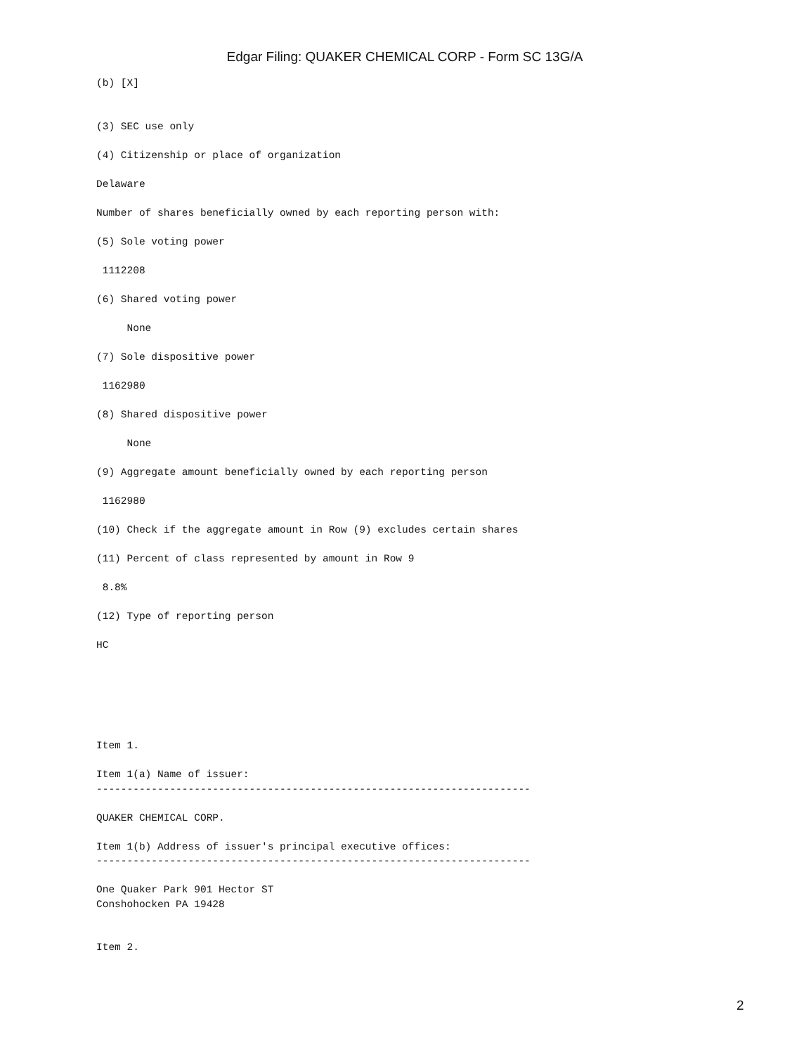Edgar Filing: QUAKER CHEMICAL CORP - Form SC 13G/A
(b) [X]


(3) SEC use only

(4) Citizenship or place of organization

Delaware

Number of shares beneficially owned by each reporting person with:

(5) Sole voting power

 1112208

(6) Shared voting power

     None

(7) Sole dispositive power

 1162980

(8) Shared dispositive power

     None

(9) Aggregate amount beneficially owned by each reporting person

 1162980

(10) Check if the aggregate amount in Row (9) excludes certain shares

(11) Percent of class represented by amount in Row 9

 8.8%

(12) Type of reporting person

HC






Item 1.

Item 1(a) Name of issuer:
-----------------------------------------------------------------------

QUAKER CHEMICAL CORP.

Item 1(b) Address of issuer's principal executive offices:
-----------------------------------------------------------------------

One Quaker Park 901 Hector ST
Conshohocken PA 19428


Item 2.
2